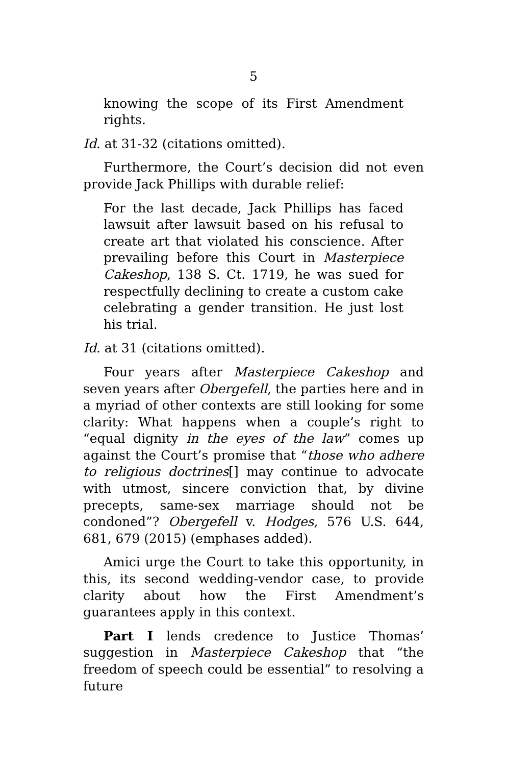5
knowing the scope of its First Amendment rights.
Id. at 31-32 (citations omitted).
Furthermore, the Court’s decision did not even provide Jack Phillips with durable relief:
For the last decade, Jack Phillips has faced lawsuit after lawsuit based on his refusal to create art that violated his conscience. After prevailing before this Court in Masterpiece Cakeshop, 138 S. Ct. 1719, he was sued for respectfully declining to create a custom cake celebrating a gender transition. He just lost his trial.
Id. at 31 (citations omitted).
Four years after Masterpiece Cakeshop and seven years after Obergefell, the parties here and in a myriad of other contexts are still looking for some clarity: What happens when a couple’s right to “equal dignity in the eyes of the law” comes up against the Court’s promise that “those who adhere to religious doctrines[] may continue to advocate with utmost, sincere conviction that, by divine precepts, same-sex marriage should not be condoned”? Obergefell v. Hodges, 576 U.S. 644, 681, 679 (2015) (emphases added).
Amici urge the Court to take this opportunity, in this, its second wedding-vendor case, to provide clarity about how the First Amendment’s guarantees apply in this context.
Part I lends credence to Justice Thomas’ suggestion in Masterpiece Cakeshop that “the freedom of speech could be essential” to resolving a future